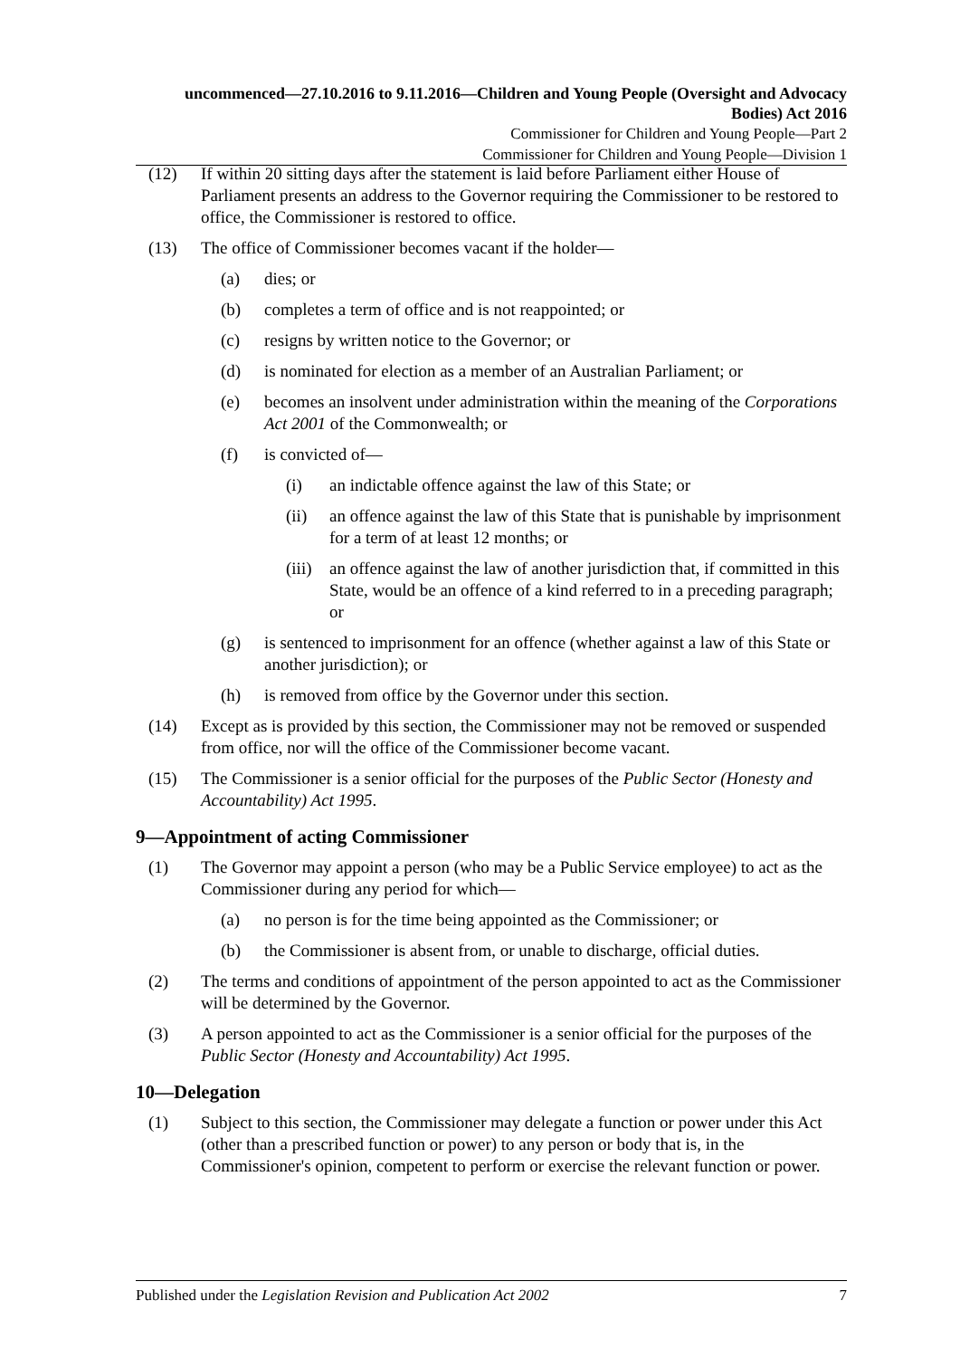uncommenced—27.10.2016 to 9.11.2016—Children and Young People (Oversight and Advocacy Bodies) Act 2016
Commissioner for Children and Young People—Part 2
Commissioner for Children and Young People—Division 1
(12) If within 20 sitting days after the statement is laid before Parliament either House of Parliament presents an address to the Governor requiring the Commissioner to be restored to office, the Commissioner is restored to office.
(13) The office of Commissioner becomes vacant if the holder—
(a) dies; or
(b) completes a term of office and is not reappointed; or
(c) resigns by written notice to the Governor; or
(d) is nominated for election as a member of an Australian Parliament; or
(e) becomes an insolvent under administration within the meaning of the Corporations Act 2001 of the Commonwealth; or
(f) is convicted of—
(i) an indictable offence against the law of this State; or
(ii) an offence against the law of this State that is punishable by imprisonment for a term of at least 12 months; or
(iii) an offence against the law of another jurisdiction that, if committed in this State, would be an offence of a kind referred to in a preceding paragraph; or
(g) is sentenced to imprisonment for an offence (whether against a law of this State or another jurisdiction); or
(h) is removed from office by the Governor under this section.
(14) Except as is provided by this section, the Commissioner may not be removed or suspended from office, nor will the office of the Commissioner become vacant.
(15) The Commissioner is a senior official for the purposes of the Public Sector (Honesty and Accountability) Act 1995.
9—Appointment of acting Commissioner
(1) The Governor may appoint a person (who may be a Public Service employee) to act as the Commissioner during any period for which—
(a) no person is for the time being appointed as the Commissioner; or
(b) the Commissioner is absent from, or unable to discharge, official duties.
(2) The terms and conditions of appointment of the person appointed to act as the Commissioner will be determined by the Governor.
(3) A person appointed to act as the Commissioner is a senior official for the purposes of the Public Sector (Honesty and Accountability) Act 1995.
10—Delegation
(1) Subject to this section, the Commissioner may delegate a function or power under this Act (other than a prescribed function or power) to any person or body that is, in the Commissioner's opinion, competent to perform or exercise the relevant function or power.
Published under the Legislation Revision and Publication Act 2002 7